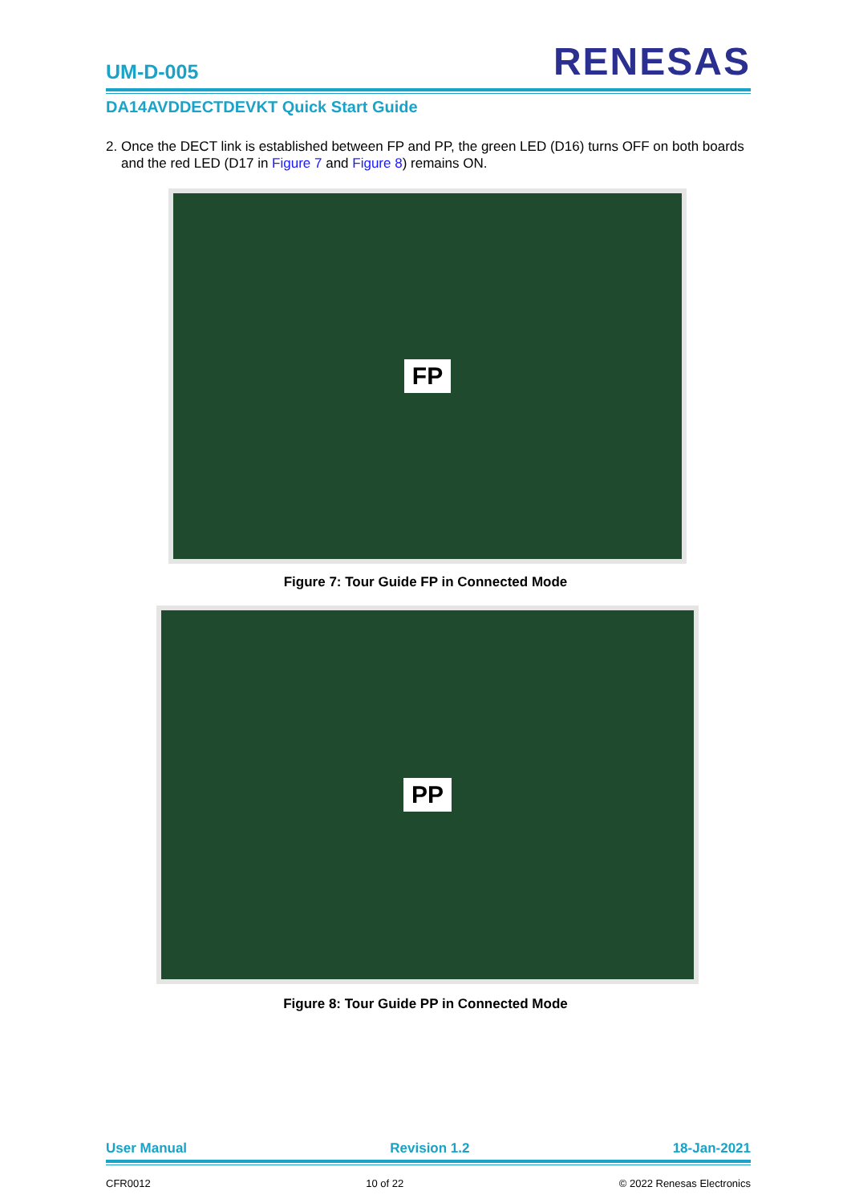UM-D-005
RENESAS
DA14AVDDECTDEVKT Quick Start Guide
2. Once the DECT link is established between FP and PP, the green LED (D16) turns OFF on both boards and the red LED (D17 in Figure 7 and Figure 8) remains ON.
FP
Figure 7: Tour Guide FP in Connected Mode
PP
Figure 8: Tour Guide PP in Connected Mode
User Manual Revision 1.2 18-Jan-2021
CFR0012 10 of 22 © 2022 Renesas Electronics